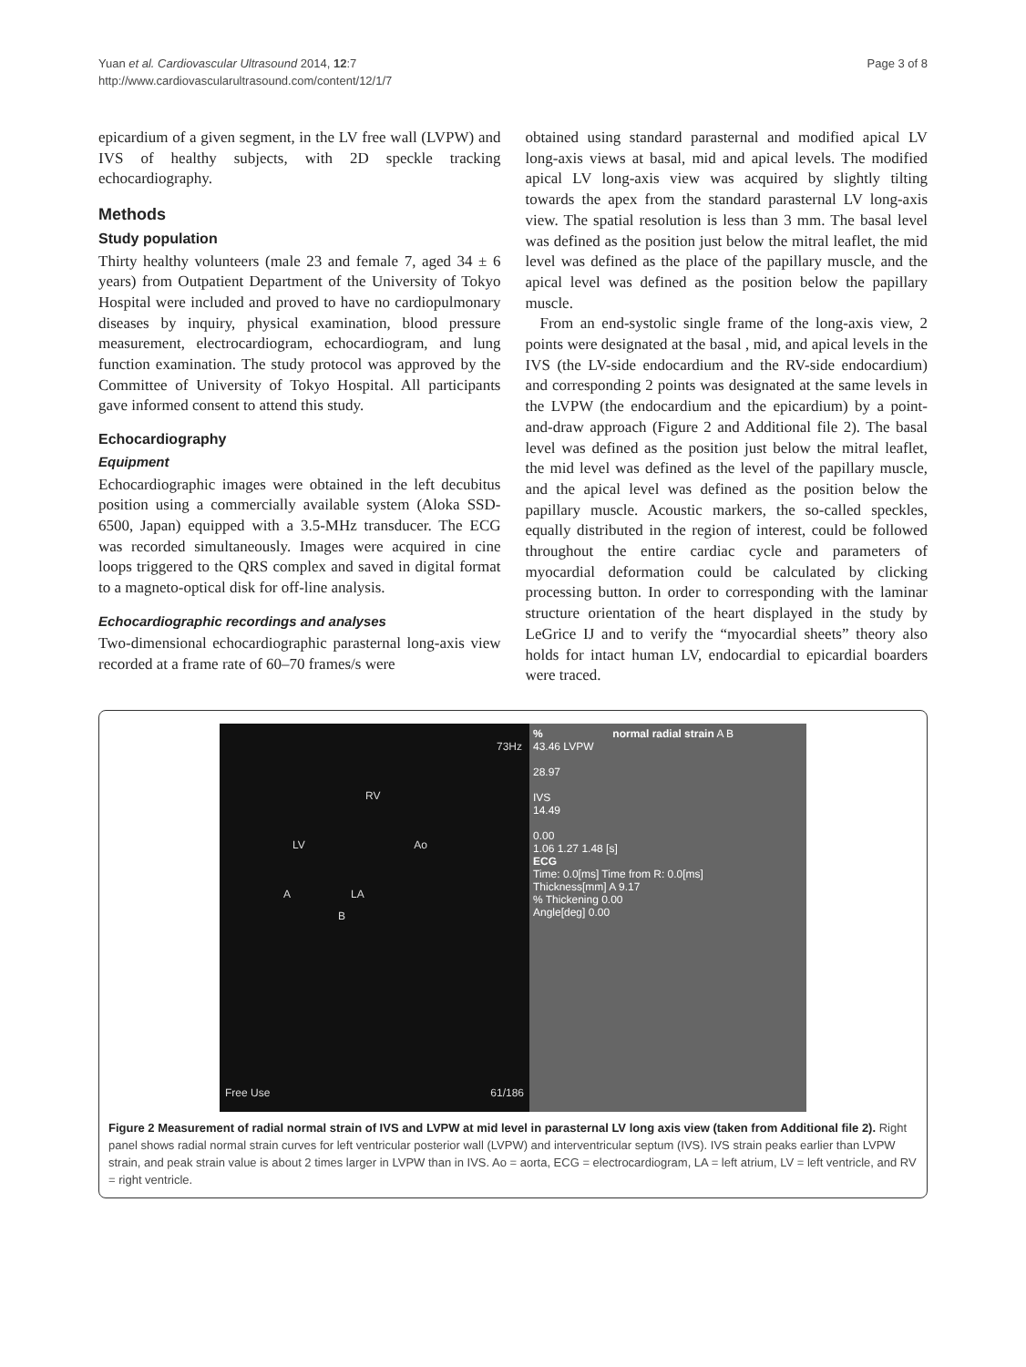Yuan et al. Cardiovascular Ultrasound 2014, 12:7
http://www.cardiovascularultrasound.com/content/12/1/7
Page 3 of 8
epicardium of a given segment, in the LV free wall (LVPW) and IVS of healthy subjects, with 2D speckle tracking echocardiography.
Methods
Study population
Thirty healthy volunteers (male 23 and female 7, aged 34 ± 6 years) from Outpatient Department of the University of Tokyo Hospital were included and proved to have no cardiopulmonary diseases by inquiry, physical examination, blood pressure measurement, electrocardiogram, echocardiogram, and lung function examination. The study protocol was approved by the Committee of University of Tokyo Hospital. All participants gave informed consent to attend this study.
Echocardiography
Equipment
Echocardiographic images were obtained in the left decubitus position using a commercially available system (Aloka SSD-6500, Japan) equipped with a 3.5-MHz transducer. The ECG was recorded simultaneously. Images were acquired in cine loops triggered to the QRS complex and saved in digital format to a magneto-optical disk for off-line analysis.
Echocardiographic recordings and analyses
Two-dimensional echocardiographic parasternal long-axis view recorded at a frame rate of 60–70 frames/s were
obtained using standard parasternal and modified apical LV long-axis views at basal, mid and apical levels. The modified apical LV long-axis view was acquired by slightly tilting towards the apex from the standard parasternal LV long-axis view. The spatial resolution is less than 3 mm. The basal level was defined as the position just below the mitral leaflet, the mid level was defined as the place of the papillary muscle, and the apical level was defined as the position below the papillary muscle.
From an end-systolic single frame of the long-axis view, 2 points were designated at the basal , mid, and apical levels in the IVS (the LV-side endocardium and the RV-side endocardium) and corresponding 2 points was designated at the same levels in the LVPW (the endocardium and the epicardium) by a point-and-draw approach (Figure 2 and Additional file 2). The basal level was defined as the position just below the mitral leaflet, the mid level was defined as the level of the papillary muscle, and the apical level was defined as the position below the papillary muscle. Acoustic markers, the so-called speckles, equally distributed in the region of interest, could be followed throughout the entire cardiac cycle and parameters of myocardial deformation could be calculated by clicking processing button. In order to corresponding with the laminar structure orientation of the heart displayed in the study by LeGrice IJ and to verify the “myocardial sheets” theory also holds for intact human LV, endocardial to epicardial boarders were traced.
73Hz
RV
LV Ao
A LA
B
Free Use 61/186
% normal radial strain A B
43.46 LVPW
28.97
IVS
14.49
0.00
1.06 1.27 1.48 [s]
ECG
Time: 0.0[ms] Time from R: 0.0[ms]
Thickness[mm] A 9.17
% Thickening 0.00
Angle[deg] 0.00
Figure 2 Measurement of radial normal strain of IVS and LVPW at mid level in parasternal LV long axis view (taken from Additional file 2). Right panel shows radial normal strain curves for left ventricular posterior wall (LVPW) and interventricular septum (IVS). IVS strain peaks earlier than LVPW strain, and peak strain value is about 2 times larger in LVPW than in IVS. Ao = aorta, ECG = electrocardiogram, LA = left atrium, LV = left ventricle, and RV = right ventricle.